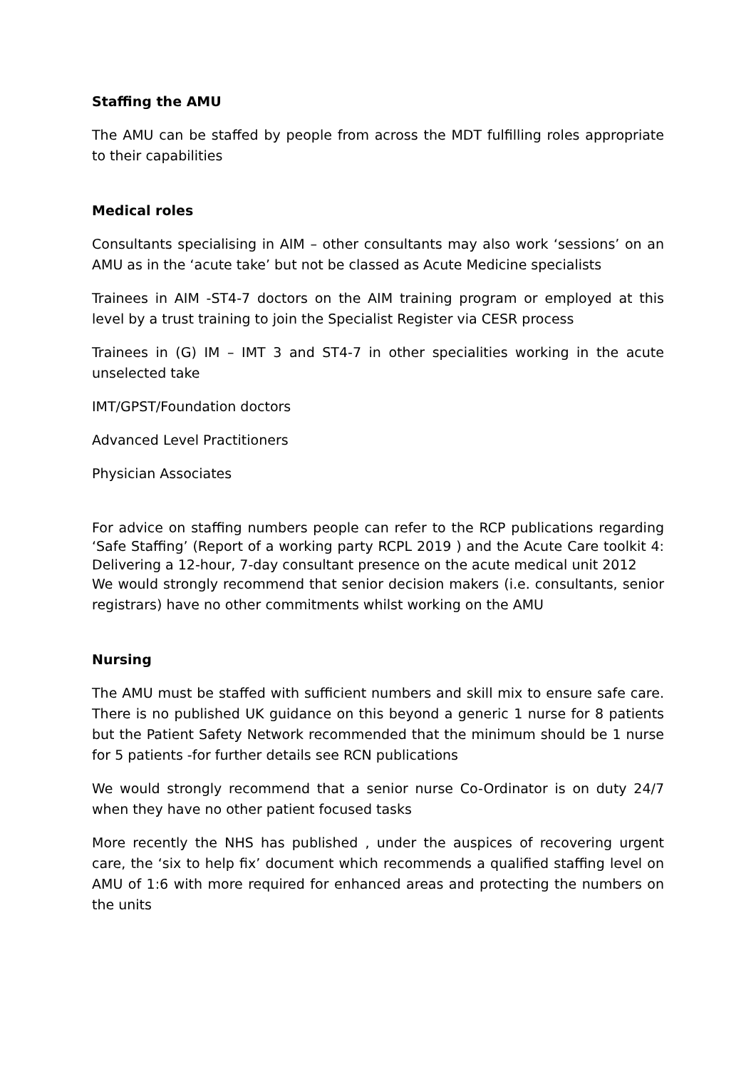Staffing the AMU
The AMU can be staffed by people from across the MDT fulfilling roles appropriate to their capabilities
Medical roles
Consultants specialising in AIM – other consultants may also work ‘sessions’ on an AMU as in the ‘acute take’ but not be classed as Acute Medicine specialists
Trainees in AIM -ST4-7 doctors on the AIM training program or employed at this level by a trust training to join the Specialist Register via CESR process
Trainees in (G) IM – IMT 3 and ST4-7 in other specialities working in the acute unselected take
IMT/GPST/Foundation doctors
Advanced Level Practitioners
Physician Associates
For advice on staffing numbers people can refer to the RCP publications regarding ‘Safe Staffing’ (Report of a working party RCPL 2019 ) and the Acute Care toolkit 4: Delivering a 12-hour, 7-day consultant presence on the acute medical unit 2012
We would strongly recommend that senior decision makers (i.e. consultants, senior registrars) have no other commitments whilst working on the AMU
Nursing
The AMU must be staffed with sufficient numbers and skill mix to ensure safe care. There is no published UK guidance on this beyond a generic 1 nurse for 8 patients but the Patient Safety Network recommended that the minimum should be 1 nurse for 5 patients -for further details see RCN publications
We would strongly recommend that a senior nurse Co-Ordinator is on duty 24/7 when they have no other patient focused tasks
More recently the NHS has published , under the auspices of recovering urgent care, the ‘six to help fix’ document which recommends a qualified staffing level on AMU of 1:6 with more required for enhanced areas and protecting the numbers on the units